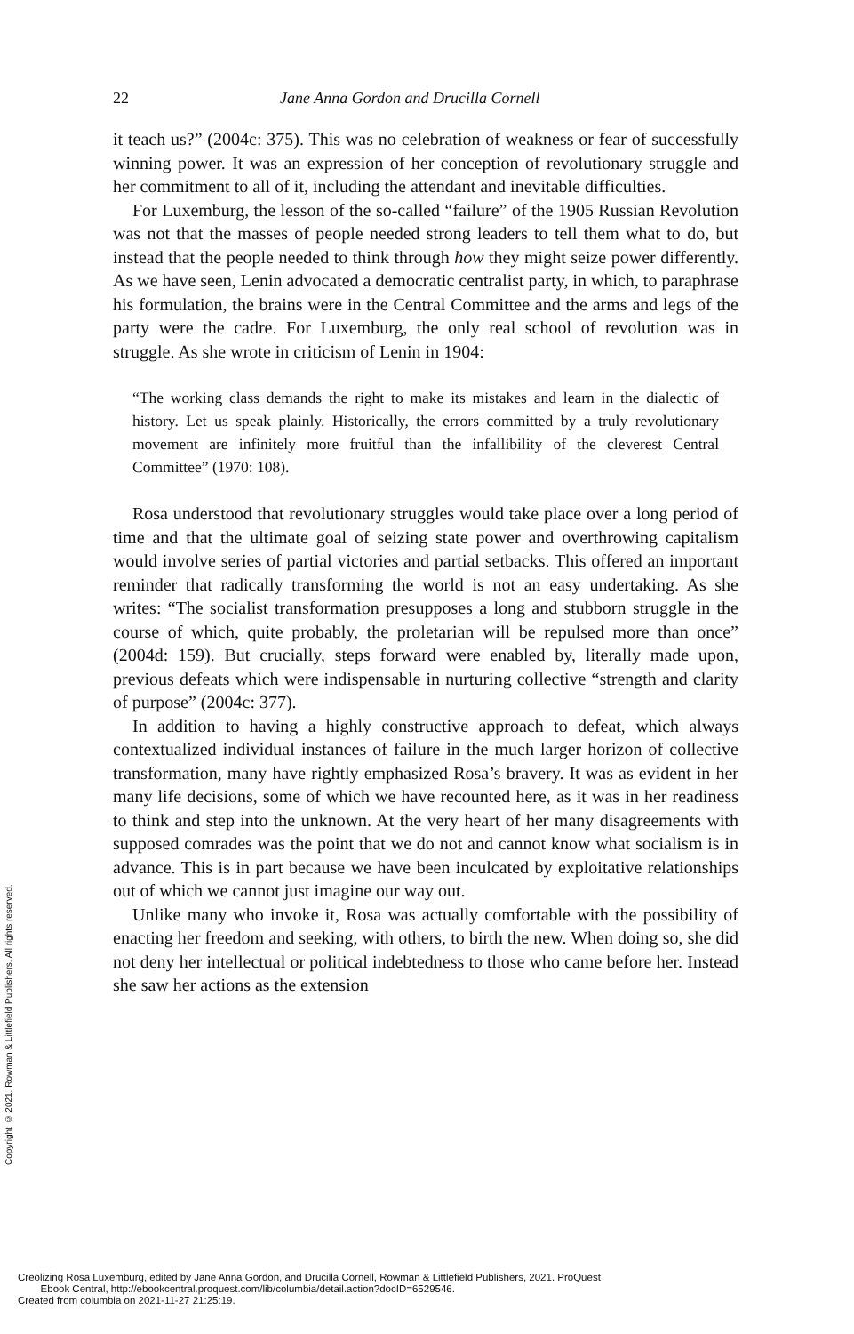22 Jane Anna Gordon and Drucilla Cornell
it teach us?” (2004c: 375). This was no celebration of weakness or fear of successfully winning power. It was an expression of her conception of revolutionary struggle and her commitment to all of it, including the attendant and inevitable difficulties.
For Luxemburg, the lesson of the so-called “failure” of the 1905 Russian Revolution was not that the masses of people needed strong leaders to tell them what to do, but instead that the people needed to think through how they might seize power differently. As we have seen, Lenin advocated a democratic centralist party, in which, to paraphrase his formulation, the brains were in the Central Committee and the arms and legs of the party were the cadre. For Luxemburg, the only real school of revolution was in struggle. As she wrote in criticism of Lenin in 1904:
“The working class demands the right to make its mistakes and learn in the dialectic of history. Let us speak plainly. Historically, the errors committed by a truly revolutionary movement are infinitely more fruitful than the infallibility of the cleverest Central Committee” (1970: 108).
Rosa understood that revolutionary struggles would take place over a long period of time and that the ultimate goal of seizing state power and overthrowing capitalism would involve series of partial victories and partial setbacks. This offered an important reminder that radically transforming the world is not an easy undertaking. As she writes: “The socialist transformation presupposes a long and stubborn struggle in the course of which, quite probably, the proletarian will be repulsed more than once” (2004d: 159). But crucially, steps forward were enabled by, literally made upon, previous defeats which were indispensable in nurturing collective “strength and clarity of purpose” (2004c: 377).
In addition to having a highly constructive approach to defeat, which always contextualized individual instances of failure in the much larger horizon of collective transformation, many have rightly emphasized Rosa’s bravery. It was as evident in her many life decisions, some of which we have recounted here, as it was in her readiness to think and step into the unknown. At the very heart of her many disagreements with supposed comrades was the point that we do not and cannot know what socialism is in advance. This is in part because we have been inculcated by exploitative relationships out of which we cannot just imagine our way out.
Unlike many who invoke it, Rosa was actually comfortable with the possibility of enacting her freedom and seeking, with others, to birth the new. When doing so, she did not deny her intellectual or political indebtedness to those who came before her. Instead she saw her actions as the extension
Copyright © 2021. Rowman & Littlefield Publishers. All rights reserved.
Creolizing Rosa Luxemburg, edited by Jane Anna Gordon, and Drucilla Cornell, Rowman & Littlefield Publishers, 2021. ProQuest
Ebook Central, http://ebookcentral.proquest.com/lib/columbia/detail.action?docID=6529546.
Created from columbia on 2021-11-27 21:25:19.